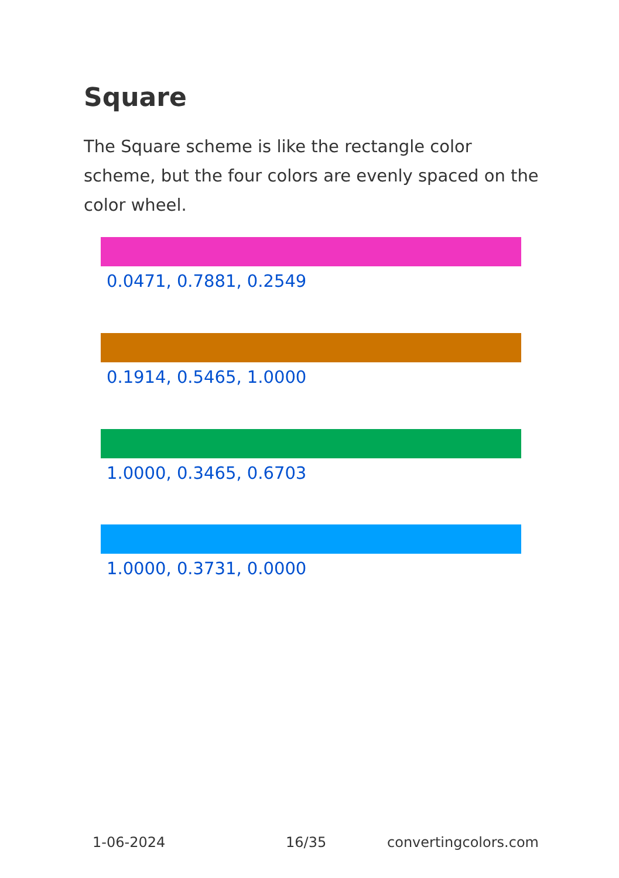Square
The Square scheme is like the rectangle color scheme, but the four colors are evenly spaced on the color wheel.
0.0471, 0.7881, 0.2549
0.1914, 0.5465, 1.0000
1.0000, 0.3465, 0.6703
1.0000, 0.3731, 0.0000
1-06-2024 16/35 convertingcolors.com